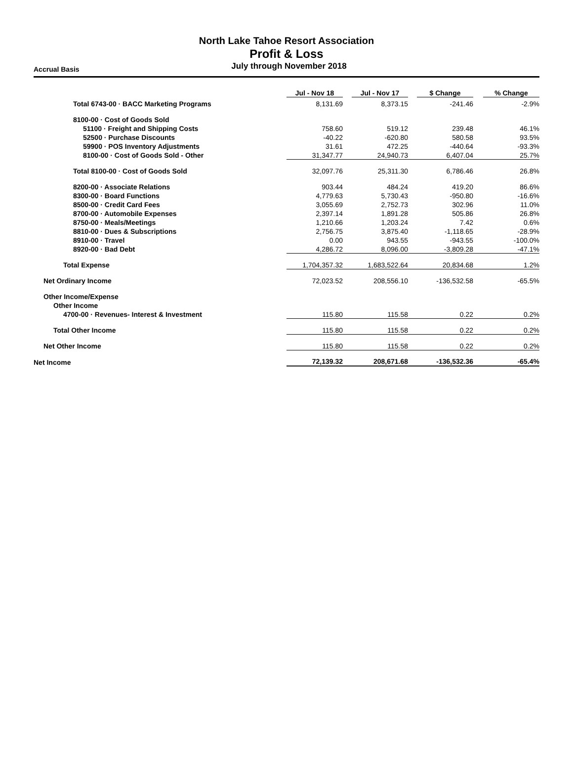North Lake Tahoe Resort Association
Profit & Loss
July through November 2018
Accrual Basis
| | Jul - Nov 18 | Jul - Nov 17 | $ Change | % Change |
| --- | --- | --- | --- | --- |
| Total 6743-00 · BACC Marketing Programs | 8,131.69 | 8,373.15 | -241.46 | -2.9% |
| 8100-00 · Cost of Goods Sold | | | | |
| 51100 · Freight and Shipping Costs | 758.60 | 519.12 | 239.48 | 46.1% |
| 52500 · Purchase Discounts | -40.22 | -620.80 | 580.58 | 93.5% |
| 59900 · POS Inventory Adjustments | 31.61 | 472.25 | -440.64 | -93.3% |
| 8100-00 · Cost of Goods Sold - Other | 31,347.77 | 24,940.73 | 6,407.04 | 25.7% |
| Total 8100-00 · Cost of Goods Sold | 32,097.76 | 25,311.30 | 6,786.46 | 26.8% |
| 8200-00 · Associate Relations | 903.44 | 484.24 | 419.20 | 86.6% |
| 8300-00 · Board Functions | 4,779.63 | 5,730.43 | -950.80 | -16.6% |
| 8500-00 · Credit Card Fees | 3,055.69 | 2,752.73 | 302.96 | 11.0% |
| 8700-00 · Automobile Expenses | 2,397.14 | 1,891.28 | 505.86 | 26.8% |
| 8750-00 · Meals/Meetings | 1,210.66 | 1,203.24 | 7.42 | 0.6% |
| 8810-00 · Dues & Subscriptions | 2,756.75 | 3,875.40 | -1,118.65 | -28.9% |
| 8910-00 · Travel | 0.00 | 943.55 | -943.55 | -100.0% |
| 8920-00 · Bad Debt | 4,286.72 | 8,096.00 | -3,809.28 | -47.1% |
| Total Expense | 1,704,357.32 | 1,683,522.64 | 20,834.68 | 1.2% |
| Net Ordinary Income | 72,023.52 | 208,556.10 | -136,532.58 | -65.5% |
| Other Income/Expense | | | | |
| Other Income | | | | |
| 4700-00 · Revenues- Interest & Investment | 115.80 | 115.58 | 0.22 | 0.2% |
| Total Other Income | 115.80 | 115.58 | 0.22 | 0.2% |
| Net Other Income | 115.80 | 115.58 | 0.22 | 0.2% |
| Net Income | 72,139.32 | 208,671.68 | -136,532.36 | -65.4% |